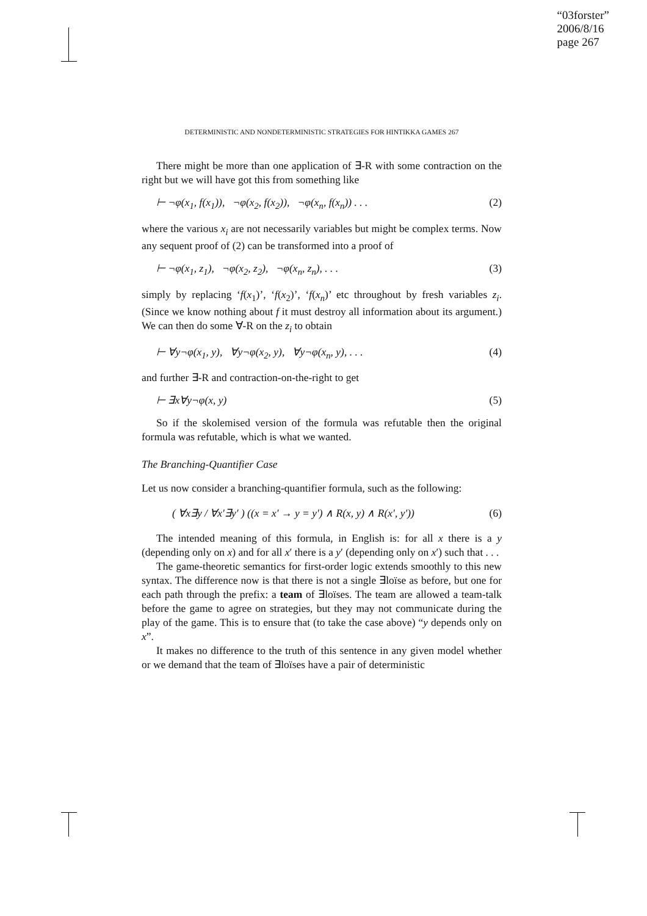“03forster”
2006/8/16
page 267
DETERMINISTIC AND NONDETERMINISTIC STRATEGIES FOR HINTIKKA GAMES 267
There might be more than one application of ∃-R with some contraction on the right but we will have got this from something like
⊢ ¬φ(x<sub>1</sub>, f(x<sub>1</sub>)), ¬φ(x<sub>2</sub>, f(x<sub>2</sub>)), ¬φ(x<sub>n</sub>, f(x<sub>n</sub>)) . . . (2)
where the various x<sub>i</sub> are not necessarily variables but might be complex terms. Now any sequent proof of (2) can be transformed into a proof of
⊢ ¬φ(x<sub>1</sub>, z<sub>1</sub>), ¬φ(x<sub>2</sub>, z<sub>2</sub>), ¬φ(x<sub>n</sub>, z<sub>n</sub>), . . . (3)
simply by replacing ‘f(x<sub>1</sub>)’, ‘f(x<sub>2</sub>)’, ‘f(x<sub>n</sub>)’ etc throughout by fresh variables z<sub>i</sub>. (Since we know nothing about f it must destroy all information about its argument.) We can then do some ∀-R on the z<sub>i</sub> to obtain
⊢ ∀y¬φ(x<sub>1</sub>, y), ∀y¬φ(x<sub>2</sub>, y), ∀y¬φ(x<sub>n</sub>, y), . . . (4)
and further ∃-R and contraction-on-the-right to get
⊢ ∃x∀y¬φ(x, y) (5)
So if the skolemised version of the formula was refutable then the original formula was refutable, which is what we wanted.
The Branching-Quantifier Case
Let us now consider a branching-quantifier formula, such as the following:
( ∀x∃y / ∀x′∃y′ ) ((x = x′ → y = y′) ∧ R(x, y) ∧ R(x′, y′)) (6)
The intended meaning of this formula, in English is: for all x there is a y (depending only on x) and for all x′ there is a y′ (depending only on x′) such that . . .
The game-theoretic semantics for first-order logic extends smoothly to this new syntax. The difference now is that there is not a single ∃loïse as before, but one for each path through the prefix: a team of ∃loïses. The team are allowed a team-talk before the game to agree on strategies, but they may not communicate during the play of the game. This is to ensure that (to take the case above) “y depends only on x”.
It makes no difference to the truth of this sentence in any given model whether or we demand that the team of ∃loïses have a pair of deterministic